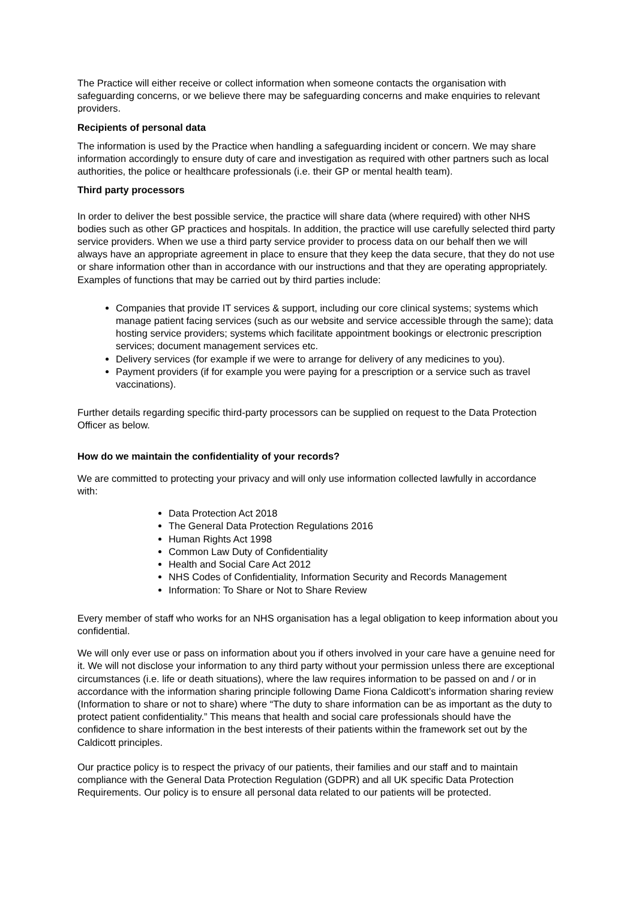The Practice will either receive or collect information when someone contacts the organisation with safeguarding concerns, or we believe there may be safeguarding concerns and make enquiries to relevant providers.
Recipients of personal data
The information is used by the Practice when handling a safeguarding incident or concern. We may share information accordingly to ensure duty of care and investigation as required with other partners such as local authorities, the police or healthcare professionals (i.e. their GP or mental health team).
Third party processors
In order to deliver the best possible service, the practice will share data (where required) with other NHS bodies such as other GP practices and hospitals. In addition, the practice will use carefully selected third party service providers. When we use a third party service provider to process data on our behalf then we will always have an appropriate agreement in place to ensure that they keep the data secure, that they do not use or share information other than in accordance with our instructions and that they are operating appropriately. Examples of functions that may be carried out by third parties include:
Companies that provide IT services & support, including our core clinical systems; systems which manage patient facing services (such as our website and service accessible through the same); data hosting service providers; systems which facilitate appointment bookings or electronic prescription services; document management services etc.
Delivery services (for example if we were to arrange for delivery of any medicines to you).
Payment providers (if for example you were paying for a prescription or a service such as travel vaccinations).
Further details regarding specific third-party processors can be supplied on request to the Data Protection Officer as below.
How do we maintain the confidentiality of your records?
We are committed to protecting your privacy and will only use information collected lawfully in accordance with:
Data Protection Act 2018
The General Data Protection Regulations 2016
Human Rights Act 1998
Common Law Duty of Confidentiality
Health and Social Care Act 2012
NHS Codes of Confidentiality, Information Security and Records Management
Information: To Share or Not to Share Review
Every member of staff who works for an NHS organisation has a legal obligation to keep information about you confidential.
We will only ever use or pass on information about you if others involved in your care have a genuine need for it. We will not disclose your information to any third party without your permission unless there are exceptional circumstances (i.e. life or death situations), where the law requires information to be passed on and / or in accordance with the information sharing principle following Dame Fiona Caldicott’s information sharing review (Information to share or not to share) where “The duty to share information can be as important as the duty to protect patient confidentiality.” This means that health and social care professionals should have the confidence to share information in the best interests of their patients within the framework set out by the Caldicott principles.
Our practice policy is to respect the privacy of our patients, their families and our staff and to maintain compliance with the General Data Protection Regulation (GDPR) and all UK specific Data Protection Requirements. Our policy is to ensure all personal data related to our patients will be protected.